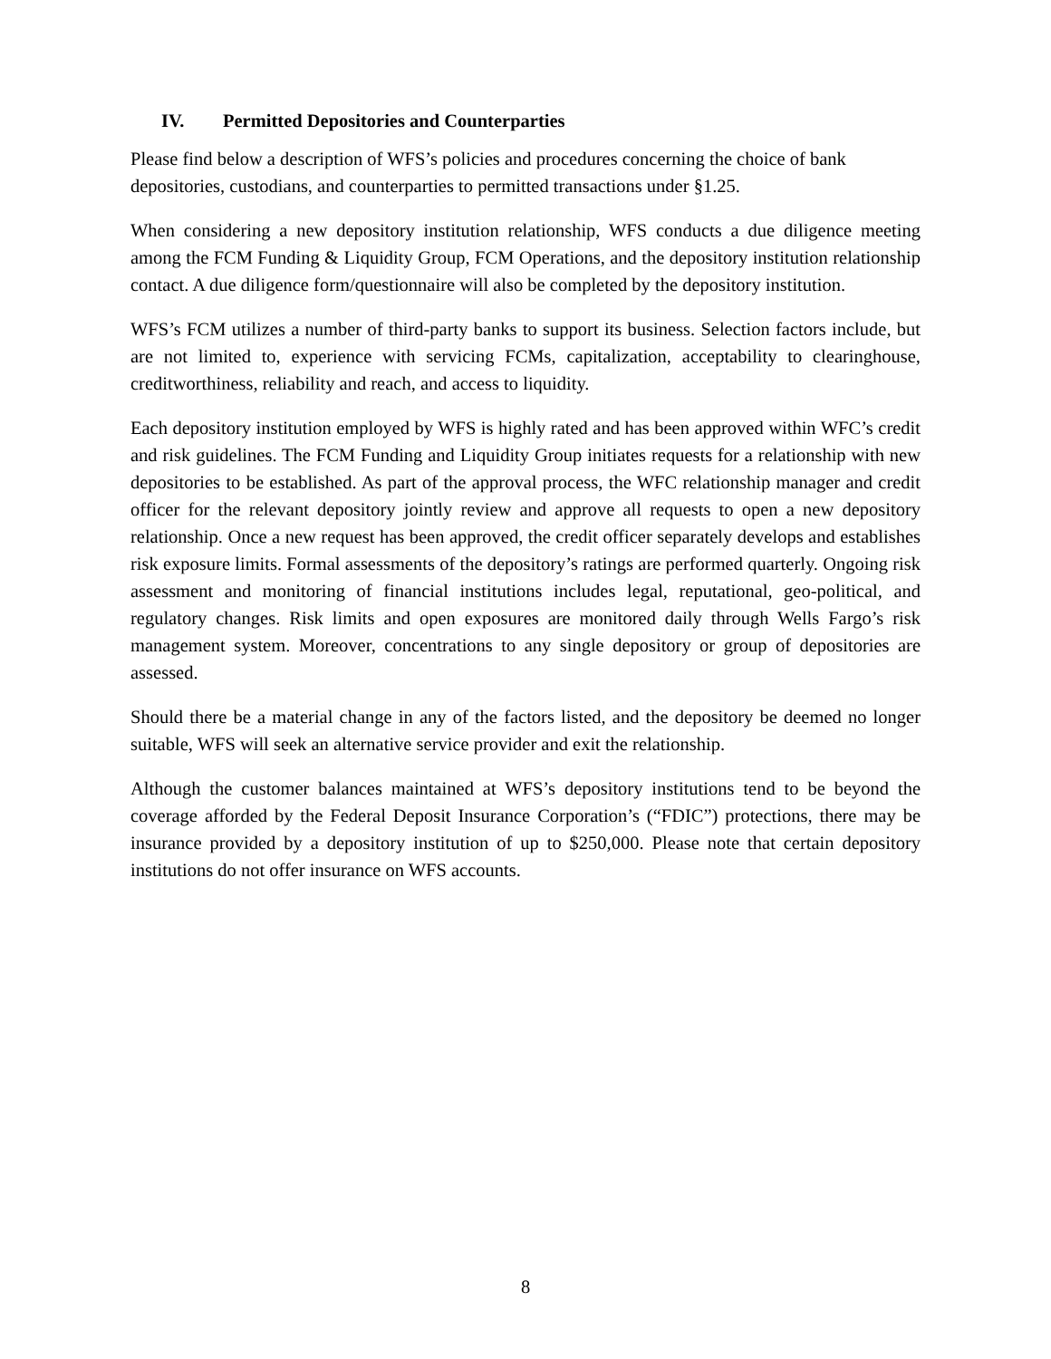IV. Permitted Depositories and Counterparties
Please find below a description of WFS’s policies and procedures concerning the choice of bank depositories, custodians, and counterparties to permitted transactions under §1.25.
When considering a new depository institution relationship, WFS conducts a due diligence meeting among the FCM Funding & Liquidity Group, FCM Operations, and the depository institution relationship contact. A due diligence form/questionnaire will also be completed by the depository institution.
WFS’s FCM utilizes a number of third-party banks to support its business. Selection factors include, but are not limited to, experience with servicing FCMs, capitalization, acceptability to clearinghouse, creditworthiness, reliability and reach, and access to liquidity.
Each depository institution employed by WFS is highly rated and has been approved within WFC’s credit and risk guidelines. The FCM Funding and Liquidity Group initiates requests for a relationship with new depositories to be established. As part of the approval process, the WFC relationship manager and credit officer for the relevant depository jointly review and approve all requests to open a new depository relationship. Once a new request has been approved, the credit officer separately develops and establishes risk exposure limits. Formal assessments of the depository’s ratings are performed quarterly. Ongoing risk assessment and monitoring of financial institutions includes legal, reputational, geo-political, and regulatory changes. Risk limits and open exposures are monitored daily through Wells Fargo’s risk management system. Moreover, concentrations to any single depository or group of depositories are assessed.
Should there be a material change in any of the factors listed, and the depository be deemed no longer suitable, WFS will seek an alternative service provider and exit the relationship.
Although the customer balances maintained at WFS’s depository institutions tend to be beyond the coverage afforded by the Federal Deposit Insurance Corporation’s (“FDIC”) protections, there may be insurance provided by a depository institution of up to $250,000. Please note that certain depository institutions do not offer insurance on WFS accounts.
8